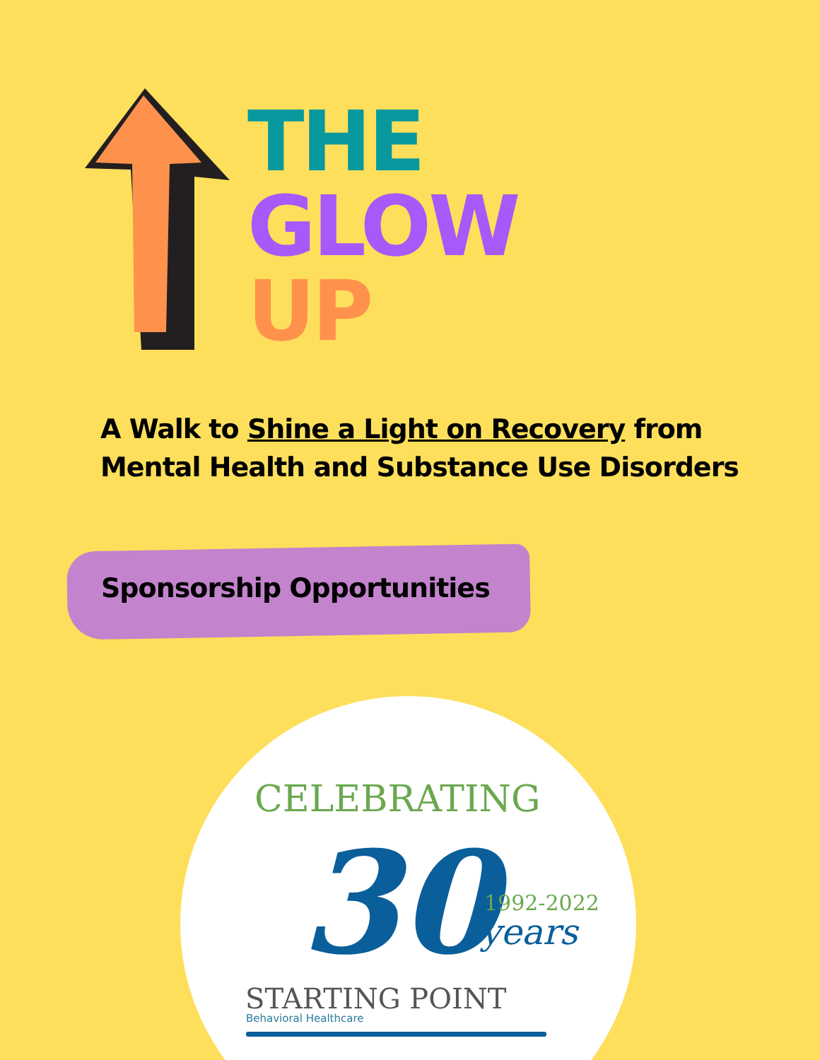THE
GLOW
UP
A Walk to Shine a Light on Recovery from Mental Health and Substance Use Disorders
Sponsorship Opportunities
CELEBRATING
30 1992-2022
years
STARTING POINT
Behavioral Healthcare